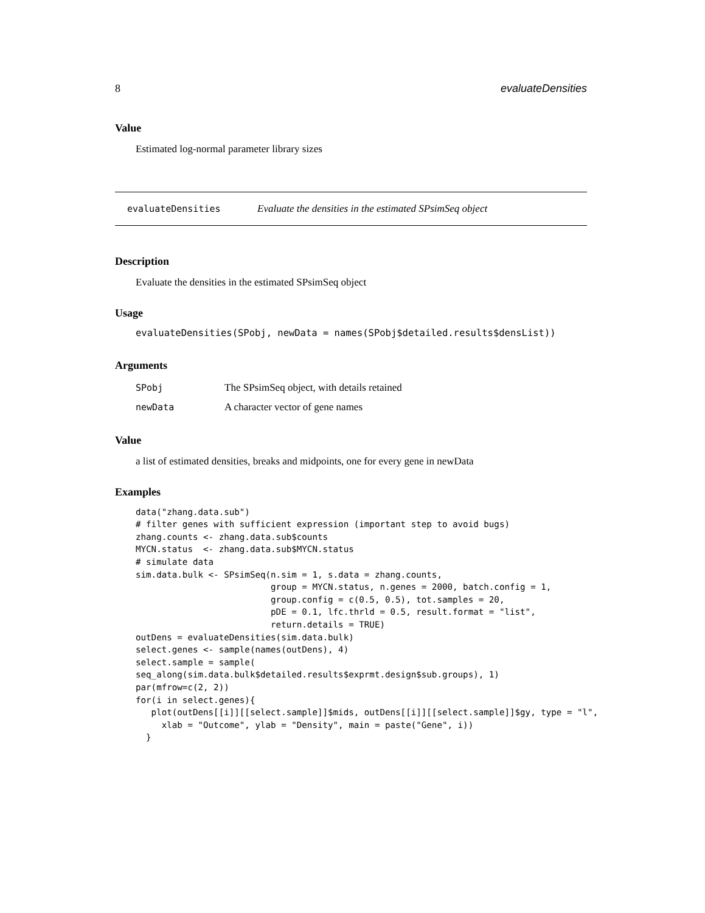8 evaluateDensities
Value
Estimated log-normal parameter library sizes
evaluateDensities Evaluate the densities in the estimated SPsimSeq object
Description
Evaluate the densities in the estimated SPsimSeq object
Usage
evaluateDensities(SPobj, newData = names(SPobj$detailed.results$densList))
Arguments
| SPobj | The SPsimSeq object, with details retained |
| newData | A character vector of gene names |
Value
a list of estimated densities, breaks and midpoints, one for every gene in newData
Examples
data("zhang.data.sub")
# filter genes with sufficient expression (important step to avoid bugs)
zhang.counts <- zhang.data.sub$counts
MYCN.status  <- zhang.data.sub$MYCN.status
# simulate data
sim.data.bulk <- SPsimSeq(n.sim = 1, s.data = zhang.counts,
                          group = MYCN.status, n.genes = 2000, batch.config = 1,
                          group.config = c(0.5, 0.5), tot.samples = 20,
                          pDE = 0.1, lfc.thrld = 0.5, result.format = "list",
                          return.details = TRUE)
outDens = evaluateDensities(sim.data.bulk)
select.genes <- sample(names(outDens), 4)
select.sample = sample(
seq_along(sim.data.bulk$detailed.results$exprmt.design$sub.groups), 1)
par(mfrow=c(2, 2))
for(i in select.genes){
   plot(outDens[[i]][[select.sample]]$mids, outDens[[i]][[select.sample]]$gy, type = "l",
     xlab = "Outcome", ylab = "Density", main = paste("Gene", i))
  }